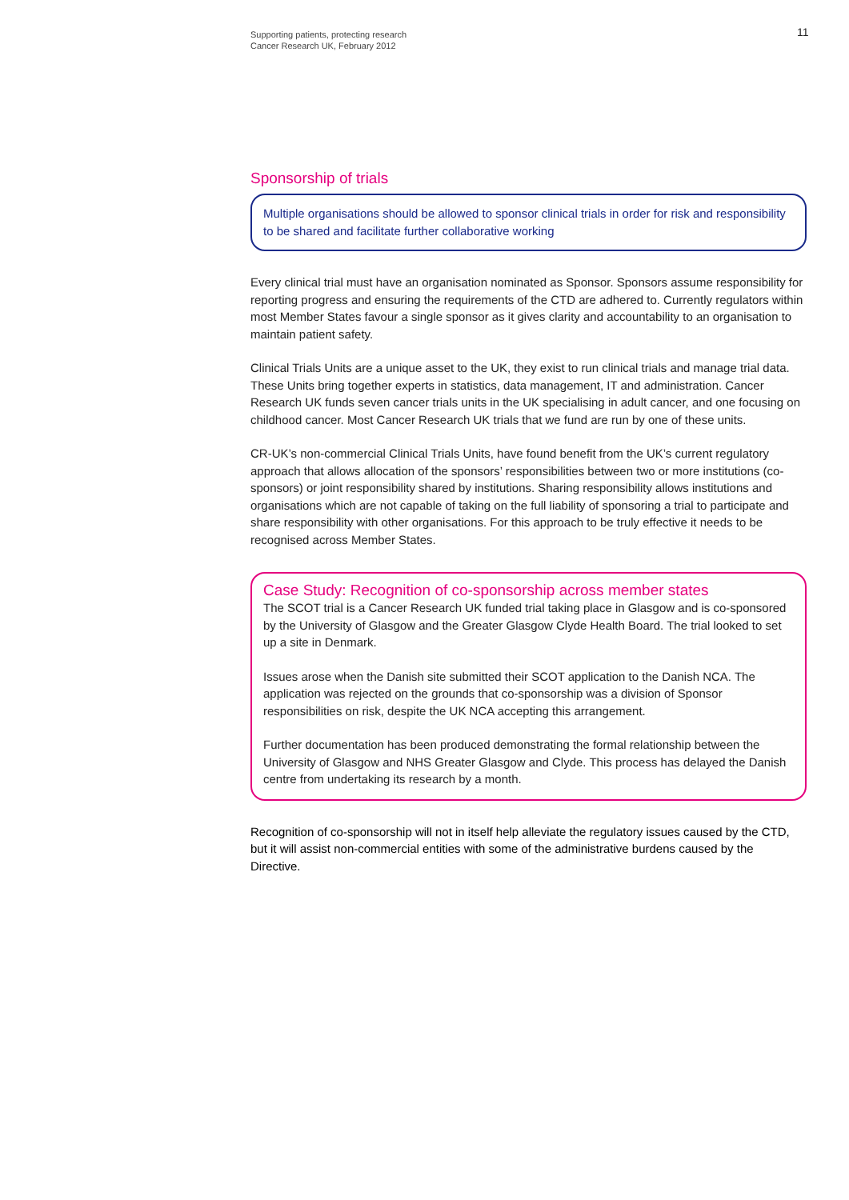Supporting patients, protecting research
Cancer Research UK, February 2012
11
Sponsorship of trials
Multiple organisations should be allowed to sponsor clinical trials in order for risk and responsibility to be shared and facilitate further collaborative working
Every clinical trial must have an organisation nominated as Sponsor. Sponsors assume responsibility for reporting progress and ensuring the requirements of the CTD are adhered to. Currently regulators within most Member States favour a single sponsor as it gives clarity and accountability to an organisation to maintain patient safety.
Clinical Trials Units are a unique asset to the UK, they exist to run clinical trials and manage trial data. These Units bring together experts in statistics, data management, IT and administration. Cancer Research UK funds seven cancer trials units in the UK specialising in adult cancer, and one focusing on childhood cancer. Most Cancer Research UK trials that we fund are run by one of these units.
CR-UK’s non-commercial Clinical Trials Units, have found benefit from the UK’s current regulatory approach that allows allocation of the sponsors’ responsibilities between two or more institutions (co-sponsors) or joint responsibility shared by institutions. Sharing responsibility allows institutions and organisations which are not capable of taking on the full liability of sponsoring a trial to participate and share responsibility with other organisations. For this approach to be truly effective it needs to be recognised across Member States.
Case Study: Recognition of co-sponsorship across member states
The SCOT trial is a Cancer Research UK funded trial taking place in Glasgow and is co-sponsored by the University of Glasgow and the Greater Glasgow Clyde Health Board. The trial looked to set up a site in Denmark.
Issues arose when the Danish site submitted their SCOT application to the Danish NCA. The application was rejected on the grounds that co-sponsorship was a division of Sponsor responsibilities on risk, despite the UK NCA accepting this arrangement.
Further documentation has been produced demonstrating the formal relationship between the University of Glasgow and NHS Greater Glasgow and Clyde. This process has delayed the Danish centre from undertaking its research by a month.
Recognition of co-sponsorship will not in itself help alleviate the regulatory issues caused by the CTD, but it will assist non-commercial entities with some of the administrative burdens caused by the Directive.